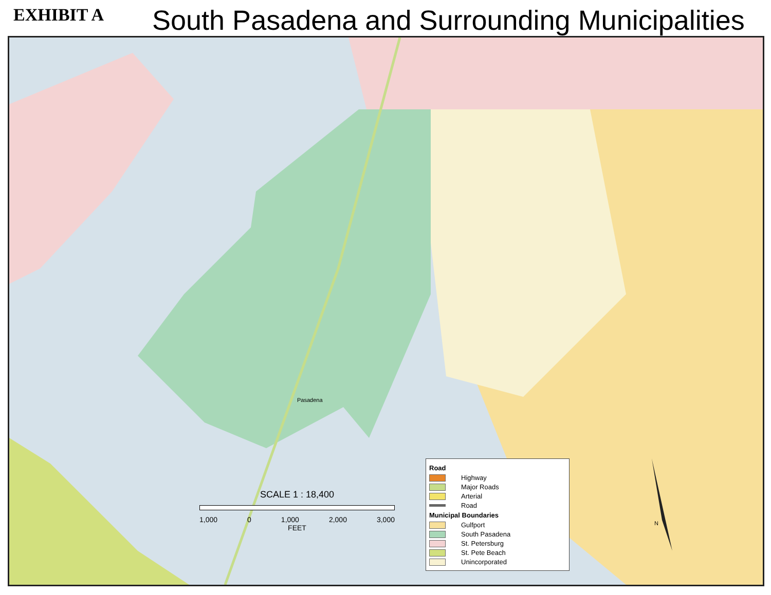EXHIBIT A
South Pasadena and Surrounding Municipalities
N
Pasadena
SCALE 1 : 18,400
1,000 0 1,000 2,000 3,000
FEET
Road
Highway
Major Roads
Arterial
Road
Municipal Boundaries
Gulfport
South Pasadena
St. Petersburg
St. Pete Beach
Unincorporated